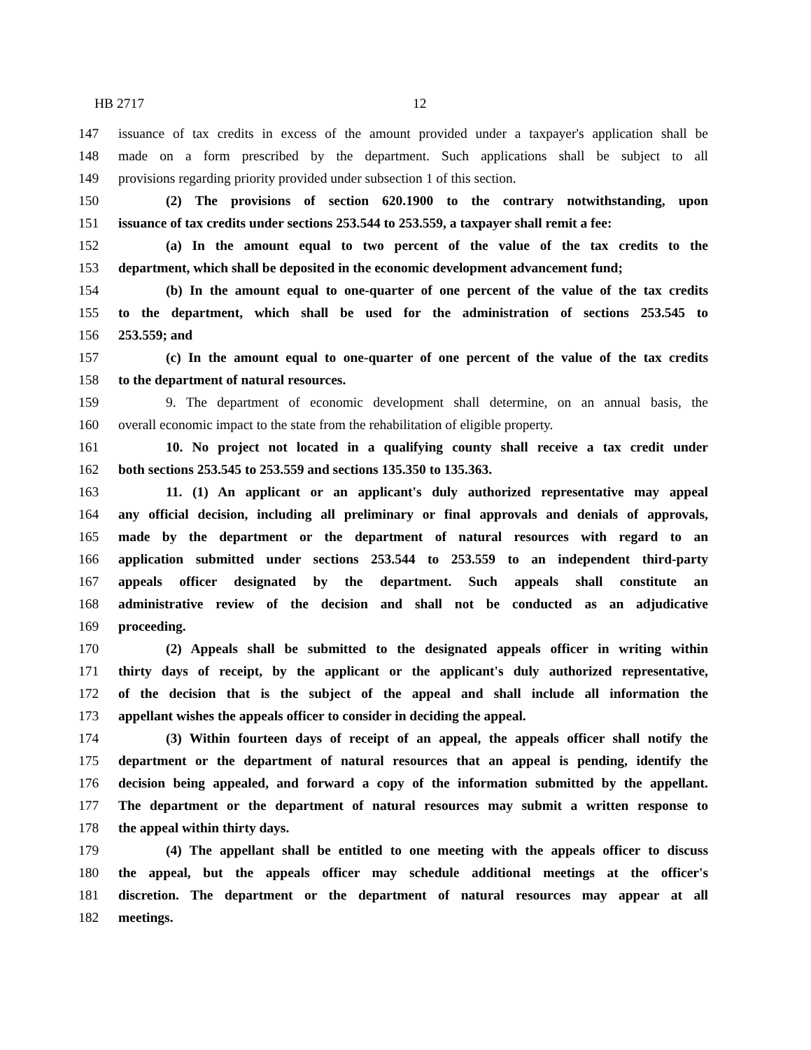HB 2717 12
147 issuance of tax credits in excess of the amount provided under a taxpayer's application shall be
148 made on a form prescribed by the department. Such applications shall be subject to all
149 provisions regarding priority provided under subsection 1 of this section.
150 (2) The provisions of section 620.1900 to the contrary notwithstanding, upon
151 issuance of tax credits under sections 253.544 to 253.559, a taxpayer shall remit a fee:
152 (a) In the amount equal to two percent of the value of the tax credits to the
153 department, which shall be deposited in the economic development advancement fund;
154 (b) In the amount equal to one-quarter of one percent of the value of the tax credits
155 to the department, which shall be used for the administration of sections 253.545 to
156 253.559; and
157 (c) In the amount equal to one-quarter of one percent of the value of the tax credits
158 to the department of natural resources.
159 9. The department of economic development shall determine, on an annual basis, the
160 overall economic impact to the state from the rehabilitation of eligible property.
161 10. No project not located in a qualifying county shall receive a tax credit under
162 both sections 253.545 to 253.559 and sections 135.350 to 135.363.
163 11. (1) An applicant or an applicant's duly authorized representative may appeal
164 any official decision, including all preliminary or final approvals and denials of approvals,
165 made by the department or the department of natural resources with regard to an
166 application submitted under sections 253.544 to 253.559 to an independent third-party
167 appeals officer designated by the department. Such appeals shall constitute an
168 administrative review of the decision and shall not be conducted as an adjudicative
169 proceeding.
170 (2) Appeals shall be submitted to the designated appeals officer in writing within
171 thirty days of receipt, by the applicant or the applicant's duly authorized representative,
172 of the decision that is the subject of the appeal and shall include all information the
173 appellant wishes the appeals officer to consider in deciding the appeal.
174 (3) Within fourteen days of receipt of an appeal, the appeals officer shall notify the
175 department or the department of natural resources that an appeal is pending, identify the
176 decision being appealed, and forward a copy of the information submitted by the appellant.
177 The department or the department of natural resources may submit a written response to
178 the appeal within thirty days.
179 (4) The appellant shall be entitled to one meeting with the appeals officer to discuss
180 the appeal, but the appeals officer may schedule additional meetings at the officer's
181 discretion. The department or the department of natural resources may appear at all
182 meetings.